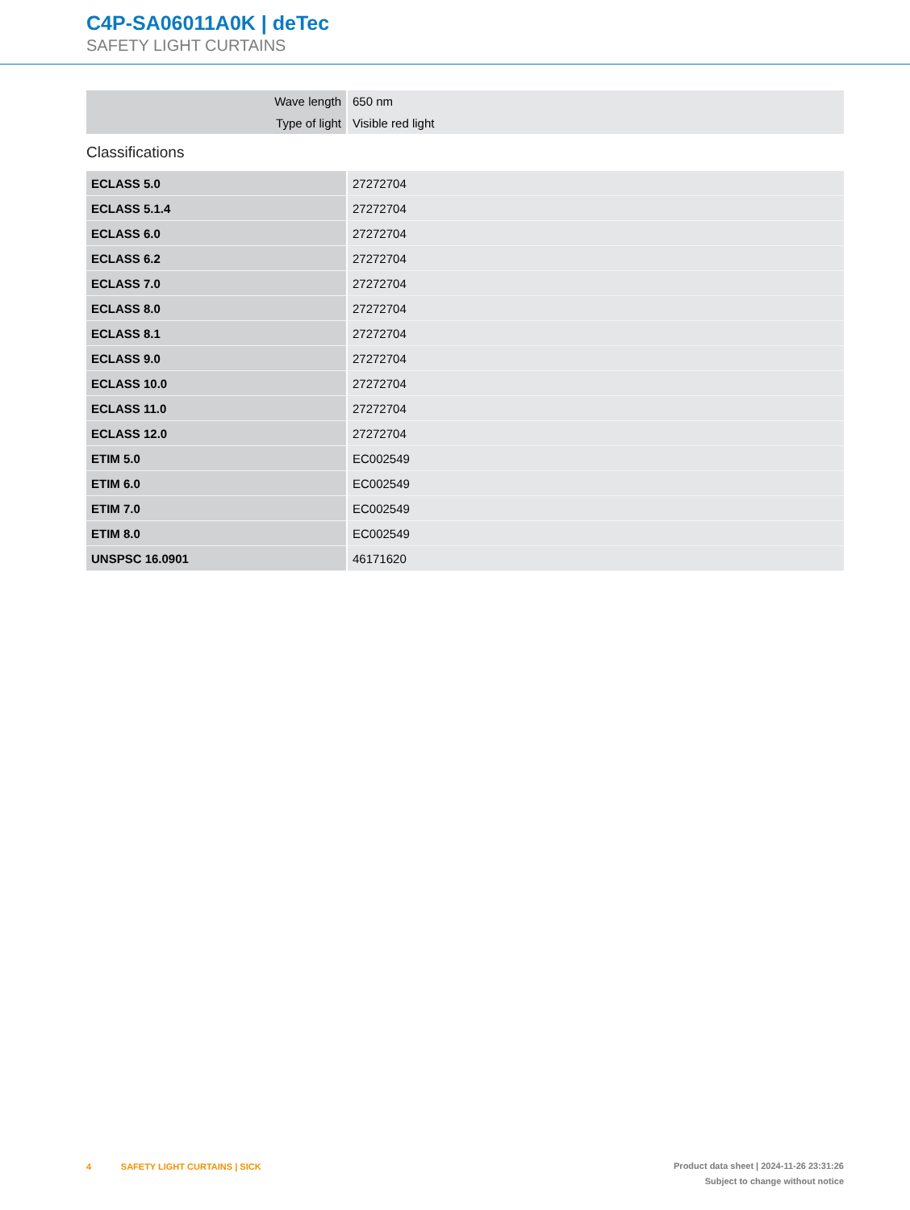C4P-SA06011A0K | deTec
SAFETY LIGHT CURTAINS
| Wave length | 650 nm |
| Type of light | Visible red light |
Classifications
| ECLASS 5.0 | 27272704 |
| ECLASS 5.1.4 | 27272704 |
| ECLASS 6.0 | 27272704 |
| ECLASS 6.2 | 27272704 |
| ECLASS 7.0 | 27272704 |
| ECLASS 8.0 | 27272704 |
| ECLASS 8.1 | 27272704 |
| ECLASS 9.0 | 27272704 |
| ECLASS 10.0 | 27272704 |
| ECLASS 11.0 | 27272704 |
| ECLASS 12.0 | 27272704 |
| ETIM 5.0 | EC002549 |
| ETIM 6.0 | EC002549 |
| ETIM 7.0 | EC002549 |
| ETIM 8.0 | EC002549 |
| UNSPSC 16.0901 | 46171620 |
4 SAFETY LIGHT CURTAINS | SICK
Product data sheet | 2024-11-26 23:31:26
Subject to change without notice